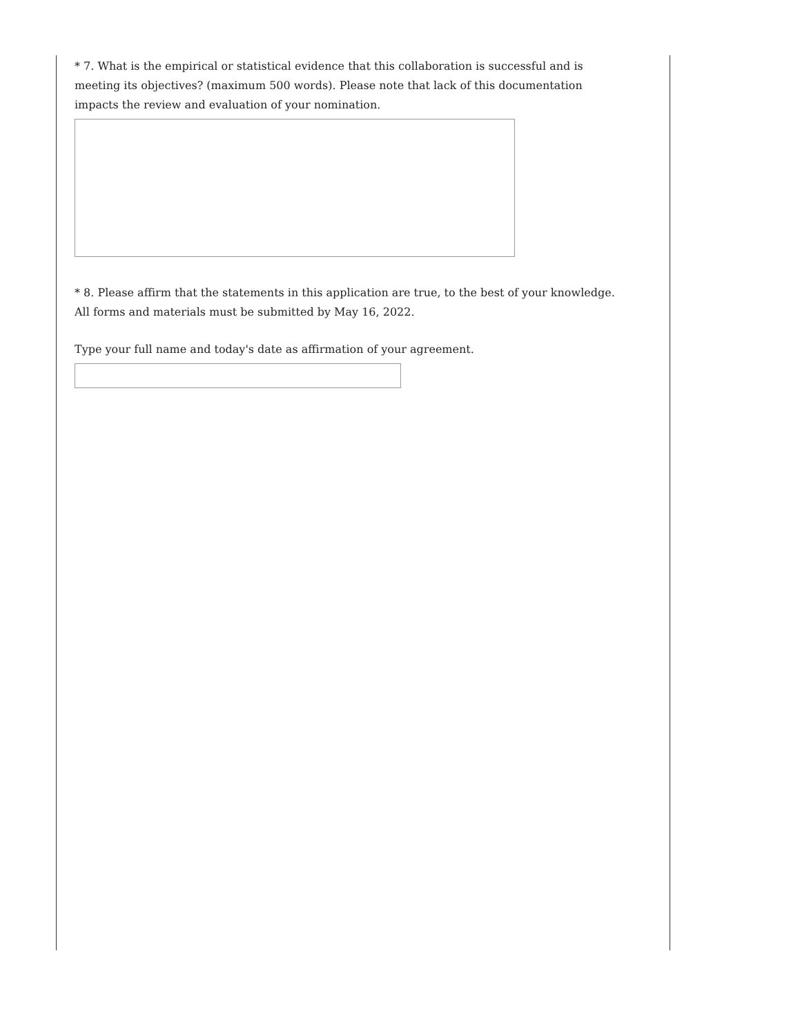* 7. What is the empirical or statistical evidence that this collaboration is successful and is meeting its objectives? (maximum 500 words). Please note that lack of this documentation impacts the review and evaluation of your nomination.
* 8. Please affirm that the statements in this application are true, to the best of your knowledge. All forms and materials must be submitted by May 16, 2022.
Type your full name and today's date as affirmation of your agreement.